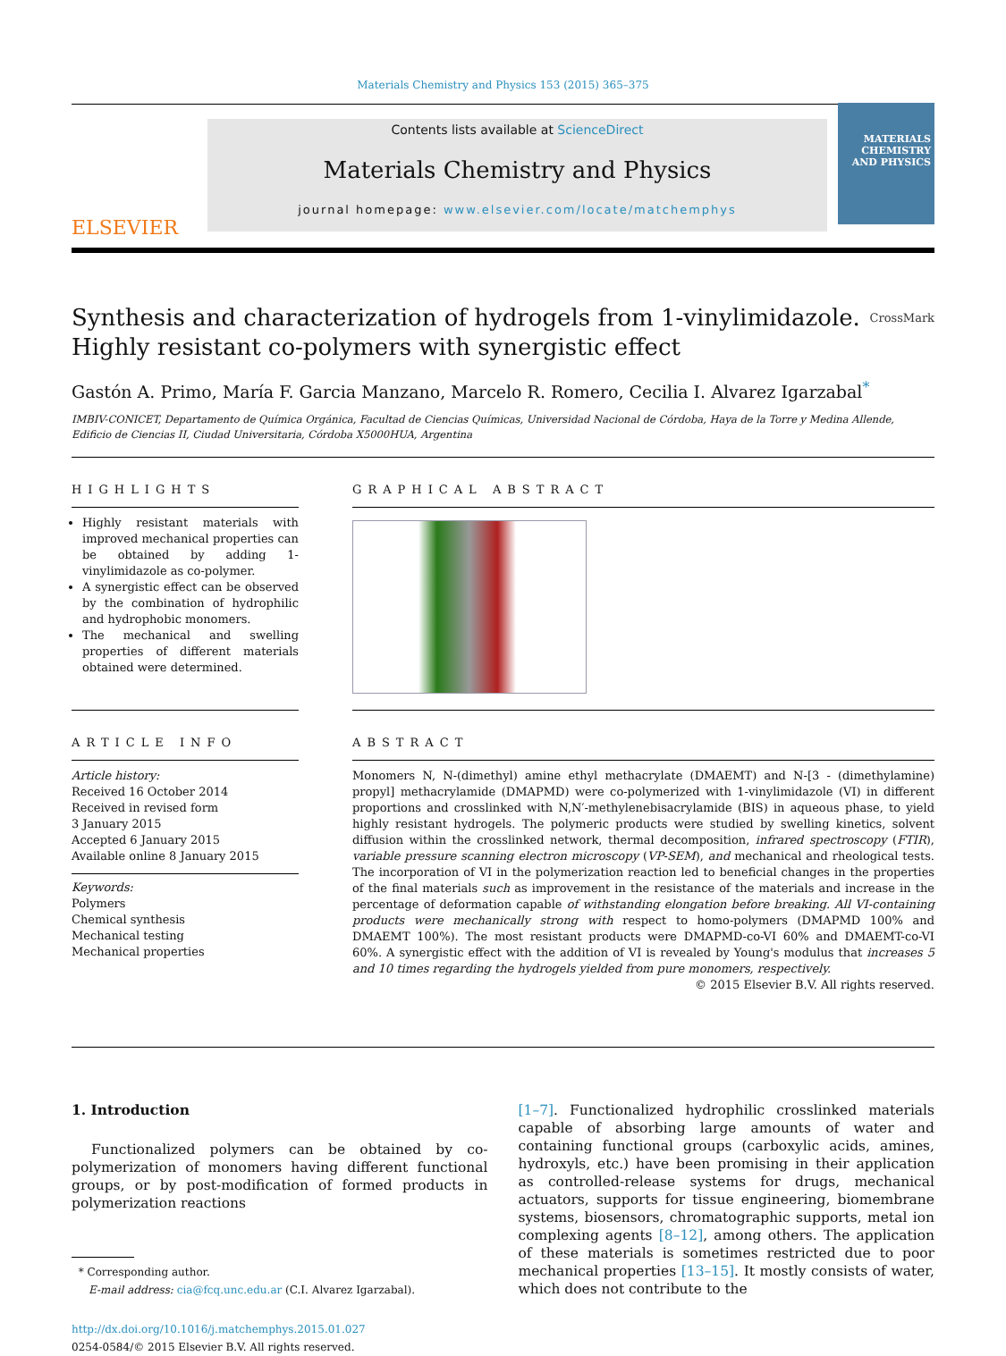Materials Chemistry and Physics 153 (2015) 365–375
ELSEVIER
Contents lists available at ScienceDirect
Materials Chemistry and Physics
journal homepage: www.elsevier.com/locate/matchemphys
MATERIALS CHEMISTRY AND PHYSICS
Synthesis and characterization of hydrogels from 1-vinylimidazole.
Highly resistant co-polymers with synergistic effect CrossMark
Gastón A. Primo, María F. Garcia Manzano, Marcelo R. Romero, Cecilia I. Alvarez Igarzabal<sup>*</sup>
IMBIV-CONICET, Departamento de Química Orgánica, Facultad de Ciencias Químicas, Universidad Nacional de Córdoba, Haya de la Torre y Medina Allende, Edificio de Ciencias II, Ciudad Universitaria, Córdoba X5000HUA, Argentina
HIGHLIGHTS
Highly resistant materials with improved mechanical properties can be obtained by adding 1-vinylimidazole as co-polymer.
A synergistic effect can be observed by the combination of hydrophilic and hydrophobic monomers.
The mechanical and swelling properties of different materials obtained were determined.
GRAPHICAL ABSTRACT
ARTICLE INFO
Article history:
Received 16 October 2014
Received in revised form
3 January 2015
Accepted 6 January 2015
Available online 8 January 2015
Keywords:
Polymers
Chemical synthesis
Mechanical testing
Mechanical properties
ABSTRACT
Monomers N, N-(dimethyl) amine ethyl methacrylate (DMAEMT) and N-[3 - (dimethylamine) propyl] methacrylamide (DMAPMD) were co-polymerized with 1-vinylimidazole (VI) in different proportions and crosslinked with N,N′-methylenebisacrylamide (BIS) in aqueous phase, to yield highly resistant hydrogels. The polymeric products were studied by swelling kinetics, solvent diffusion within the crosslinked network, thermal decomposition, infrared spectroscopy (FTIR), variable pressure scanning electron microscopy (VP-SEM), and mechanical and rheological tests. The incorporation of VI in the polymerization reaction led to beneficial changes in the properties of the final materials such as improvement in the resistance of the materials and increase in the percentage of deformation capable of withstanding elongation before breaking. All VI-containing products were mechanically strong with respect to homo-polymers (DMAPMD 100% and DMAEMT 100%). The most resistant products were DMAPMD-co-VI 60% and DMAEMT-co-VI 60%. A synergistic effect with the addition of VI is revealed by Young's modulus that increases 5 and 10 times regarding the hydrogels yielded from pure monomers, respectively.
© 2015 Elsevier B.V. All rights reserved.
1. Introduction
Functionalized polymers can be obtained by co-polymerization of monomers having different functional groups, or by post-modification of formed products in polymerization reactions
* Corresponding author.
E-mail address: cia@fcq.unc.edu.ar (C.I. Alvarez Igarzabal).
http://dx.doi.org/10.1016/j.matchemphys.2015.01.027
0254-0584/© 2015 Elsevier B.V. All rights reserved.
[1–7]. Functionalized hydrophilic crosslinked materials capable of absorbing large amounts of water and containing functional groups (carboxylic acids, amines, hydroxyls, etc.) have been promising in their application as controlled-release systems for drugs, mechanical actuators, supports for tissue engineering, biomembrane systems, biosensors, chromatographic supports, metal ion complexing agents [8–12], among others. The application of these materials is sometimes restricted due to poor mechanical properties [13–15]. It mostly consists of water, which does not contribute to the